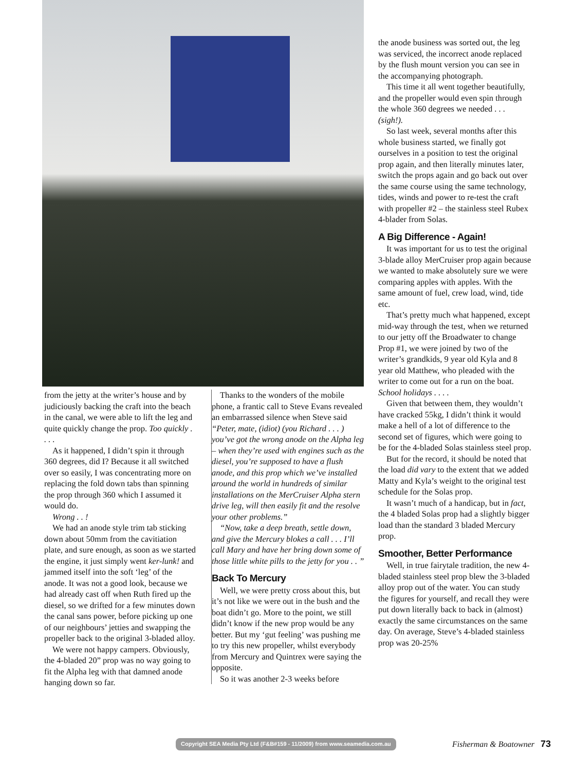from the jetty at the writer’s house and by judiciously backing the craft into the beach in the canal, we were able to lift the leg and quite quickly change the prop. Too quickly . . . .
As it happened, I didn’t spin it through 360 degrees, did I? Because it all switched over so easily, I was concentrating more on replacing the fold down tabs than spinning the prop through 360 which I assumed it would do.
Wrong . . !
We had an anode style trim tab sticking down about 50mm from the cavitiation plate, and sure enough, as soon as we started the engine, it just simply went ker-lunk! and jammed itself into the soft ‘leg’ of the anode. It was not a good look, because we had already cast off when Ruth fired up the diesel, so we drifted for a few minutes down the canal sans power, before picking up one of our neighbours’ jetties and swapping the propeller back to the original 3-bladed alloy.
We were not happy campers. Obviously, the 4-bladed 20” prop was no way going to fit the Alpha leg with that damned anode hanging down so far.
Thanks to the wonders of the mobile phone, a frantic call to Steve Evans revealed an embarrassed silence when Steve said “Peter, mate, (idiot) (you Richard . . . ) you’ve got the wrong anode on the Alpha leg – when they’re used with engines such as the diesel, you’re supposed to have a flush anode, and this prop which we’ve installed around the world in hundreds of similar installations on the MerCruiser Alpha stern drive leg, will then easily fit and the resolve your other problems.”
“Now, take a deep breath, settle down, and give the Mercury blokes a call . . . I’ll call Mary and have her bring down some of those little white pills to the jetty for you . . ”
Back To Mercury
Well, we were pretty cross about this, but it’s not like we were out in the bush and the boat didn’t go. More to the point, we still didn’t know if the new prop would be any better. But my ‘gut feeling’ was pushing me to try this new propeller, whilst everybody from Mercury and Quintrex were saying the opposite.
So it was another 2-3 weeks before
the anode business was sorted out, the leg was serviced, the incorrect anode replaced by the flush mount version you can see in the accompanying photograph.
This time it all went together beautifully, and the propeller would even spin through the whole 360 degrees we needed . . . (sigh!).
So last week, several months after this whole business started, we finally got ourselves in a position to test the original prop again, and then literally minutes later, switch the props again and go back out over the same course using the same technology, tides, winds and power to re-test the craft with propeller #2 – the stainless steel Rubex 4-blader from Solas.
A Big Difference - Again!
It was important for us to test the original 3-blade alloy MerCruiser prop again because we wanted to make absolutely sure we were comparing apples with apples. With the same amount of fuel, crew load, wind, tide etc.
That’s pretty much what happened, except mid-way through the test, when we returned to our jetty off the Broadwater to change Prop #1, we were joined by two of the writer’s grandkids, 9 year old Kyla and 8 year old Matthew, who pleaded with the writer to come out for a run on the boat. School holidays . . . .
Given that between them, they wouldn’t have cracked 55kg, I didn’t think it would make a hell of a lot of difference to the second set of figures, which were going to be for the 4-bladed Solas stainless steel prop.
But for the record, it should be noted that the load did vary to the extent that we added Matty and Kyla’s weight to the original test schedule for the Solas prop.
It wasn’t much of a handicap, but in fact, the 4 bladed Solas prop had a slightly bigger load than the standard 3 bladed Mercury prop.
Smoother, Better Performance
Well, in true fairytale tradition, the new 4-bladed stainless steel prop blew the 3-bladed alloy prop out of the water. You can study the figures for yourself, and recall they were put down literally back to back in (almost) exactly the same circumstances on the same day. On average, Steve’s 4-bladed stainless prop was 20-25%
Copyright SEA Media Pty Ltd (F&B#159 - 11/2009) from www.seamedia.com.au Fisherman & Boatowner 73